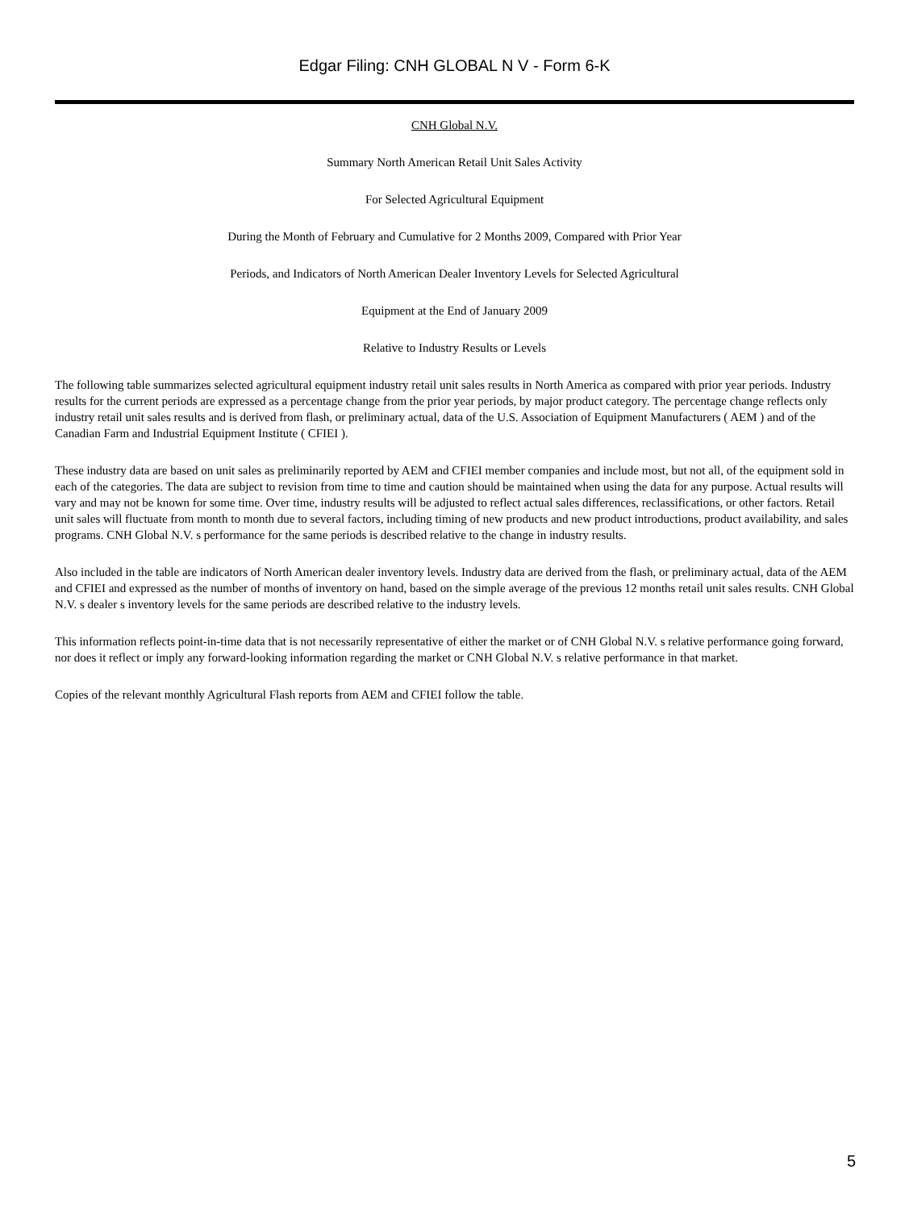Edgar Filing: CNH GLOBAL N V - Form 6-K
CNH Global N.V.
Summary North American Retail Unit Sales Activity
For Selected Agricultural Equipment
During the Month of February and Cumulative for 2 Months 2009, Compared with Prior Year
Periods, and Indicators of North American Dealer Inventory Levels for Selected Agricultural
Equipment at the End of January 2009
Relative to Industry Results or Levels
The following table summarizes selected agricultural equipment industry retail unit sales results in North America as compared with prior year periods. Industry results for the current periods are expressed as a percentage change from the prior year periods, by major product category. The percentage change reflects only industry retail unit sales results and is derived from flash, or preliminary actual, data of the U.S. Association of Equipment Manufacturers ( AEM ) and of the Canadian Farm and Industrial Equipment Institute ( CFIEI ).
These industry data are based on unit sales as preliminarily reported by AEM and CFIEI member companies and include most, but not all, of the equipment sold in each of the categories. The data are subject to revision from time to time and caution should be maintained when using the data for any purpose. Actual results will vary and may not be known for some time. Over time, industry results will be adjusted to reflect actual sales differences, reclassifications, or other factors. Retail unit sales will fluctuate from month to month due to several factors, including timing of new products and new product introductions, product availability, and sales programs. CNH Global N.V. s performance for the same periods is described relative to the change in industry results.
Also included in the table are indicators of North American dealer inventory levels. Industry data are derived from the flash, or preliminary actual, data of the AEM and CFIEI and expressed as the number of months of inventory on hand, based on the simple average of the previous 12 months retail unit sales results. CNH Global N.V. s dealer s inventory levels for the same periods are described relative to the industry levels.
This information reflects point-in-time data that is not necessarily representative of either the market or of CNH Global N.V. s relative performance going forward, nor does it reflect or imply any forward-looking information regarding the market or CNH Global N.V. s relative performance in that market.
Copies of the relevant monthly Agricultural Flash reports from AEM and CFIEI follow the table.
5